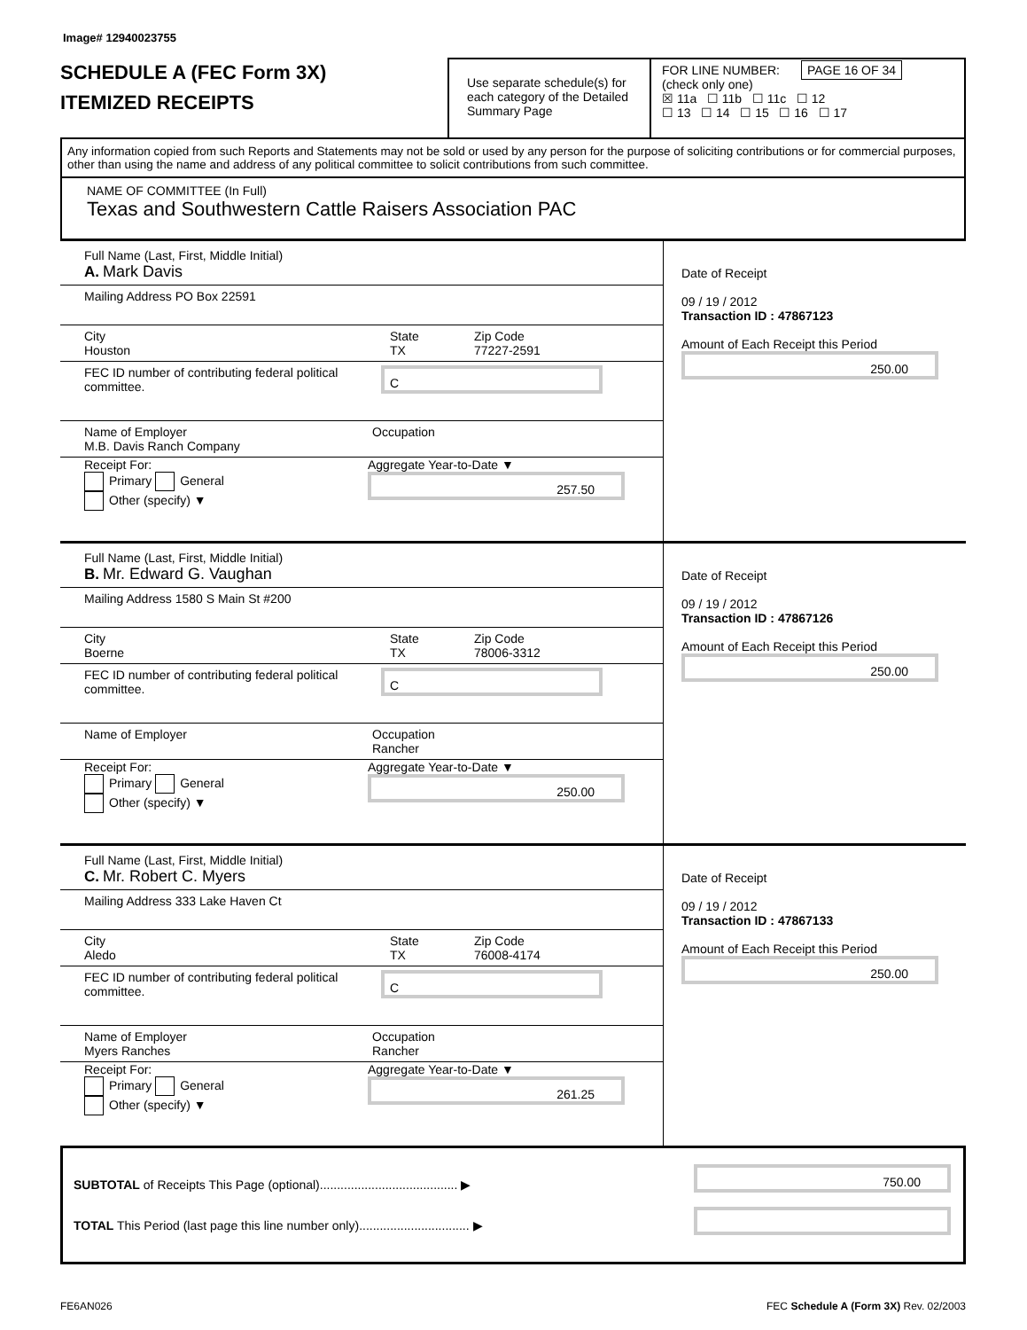Image# 12940023755
SCHEDULE A (FEC Form 3X)
ITEMIZED RECEIPTS
Use separate schedule(s) for each category of the Detailed Summary Page
FOR LINE NUMBER: PAGE 16 OF 34
(check only one)
☒ 11a ☐ 11b ☐ 11c ☐ 12
☐ 13 ☐ 14 ☐ 15 ☐ 16 ☐ 17
Any information copied from such Reports and Statements may not be sold or used by any person for the purpose of soliciting contributions or for commercial purposes, other than using the name and address of any political committee to solicit contributions from such committee.
NAME OF COMMITTEE (In Full)
Texas and Southwestern Cattle Raisers Association PAC
Full Name (Last, First, Middle Initial)
A. Mark Davis
Mailing Address PO Box 22591
City
Houston State
TX Zip Code
77227-2591
FEC ID number of contributing federal political committee. C
Name of Employer
M.B. Davis Ranch Company Occupation
Receipt For:
Primary General
Other (specify) ▼ Aggregate Year-to-Date ▼
257.50
Date of Receipt
09 / 19 / 2012
Transaction ID : 47867123
Amount of Each Receipt this Period
250.00
Full Name (Last, First, Middle Initial)
B. Mr. Edward G. Vaughan
Mailing Address 1580 S Main St #200
City
Boerne State
TX Zip Code
78006-3312
FEC ID number of contributing federal political committee. C
Name of Employer
Occupation
Rancher
Receipt For:
Primary General
Other (specify) ▼ Aggregate Year-to-Date ▼
250.00
Date of Receipt
09 / 19 / 2012
Transaction ID : 47867126
Amount of Each Receipt this Period
250.00
Full Name (Last, First, Middle Initial)
C. Mr. Robert C. Myers
Mailing Address 333 Lake Haven Ct
City
Aledo State
TX Zip Code
76008-4174
FEC ID number of contributing federal political committee. C
Name of Employer
Myers Ranches Occupation
Rancher
Receipt For:
Primary General
Other (specify) ▼ Aggregate Year-to-Date ▼
261.25
Date of Receipt
09 / 19 / 2012
Transaction ID : 47867133
Amount of Each Receipt this Period
250.00
SUBTOTAL of Receipts This Page (optional)........................................ ▶
TOTAL This Period (last page this line number only)................................ ▶
750.00
FE6AN026 FEC Schedule A (Form 3X) Rev. 02/2003